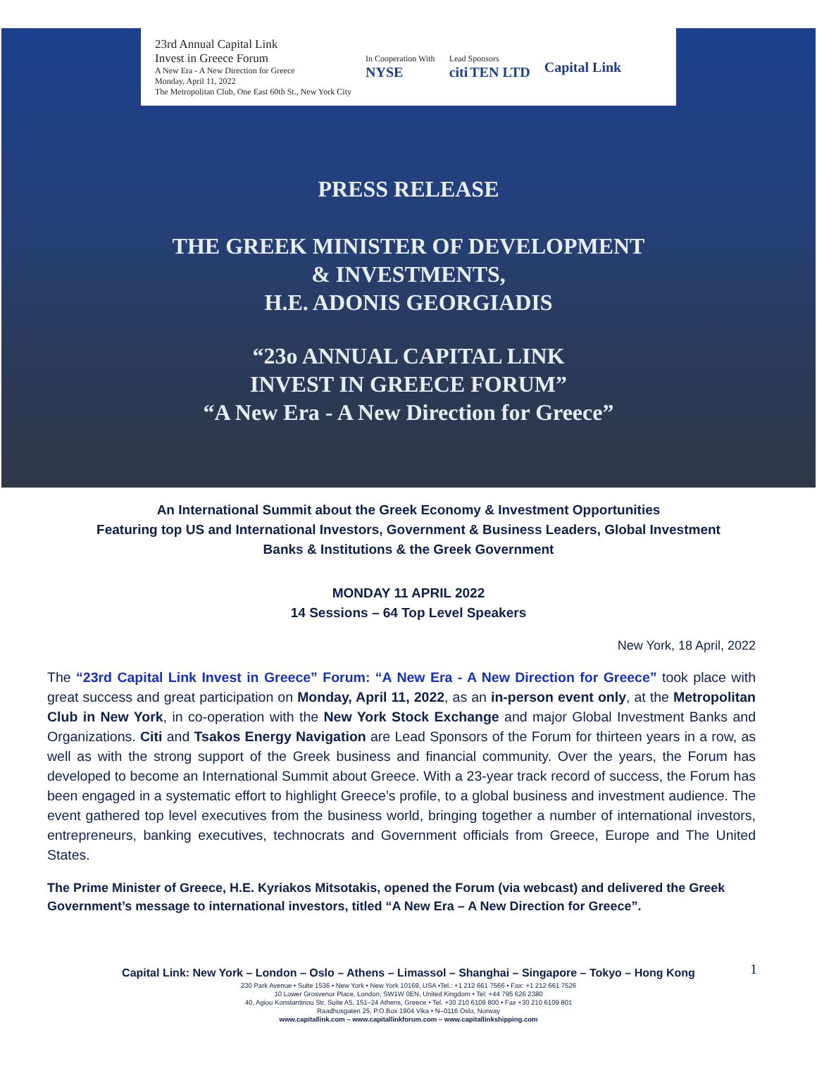23rd Annual Capital Link
Invest in Greece Forum
A New Era - A New Direction for Greece
Monday, April 11, 2022
The Metropolitan Club, One East 60th St., New York City
In Cooperation With
NYSE
Lead Sponsors
citi TEN LTD
Capital Link
PRESS RELEASE
THE GREEK MINISTER OF DEVELOPMENT
& INVESTMENTS,
H.E. ADONIS GEORGIADIS
“23o ANNUAL CAPITAL LINK
INVEST IN GREECE FORUM”
“A New Era - A New Direction for Greece”
An International Summit about the Greek Economy & Investment Opportunities
Featuring top US and International Investors, Government & Business Leaders, Global Investment
Banks & Institutions & the Greek Government
MONDAY 11 APRIL 2022
14 Sessions – 64 Top Level Speakers
New York, 18 April, 2022
The “23rd Capital Link Invest in Greece” Forum: “A New Era - A New Direction for Greece” took place with great success and great participation on Monday, April 11, 2022, as an in-person event only, at the Metropolitan Club in New York, in co-operation with the New York Stock Exchange and major Global Investment Banks and Organizations. Citi and Tsakos Energy Navigation are Lead Sponsors of the Forum for thirteen years in a row, as well as with the strong support of the Greek business and financial community. Over the years, the Forum has developed to become an International Summit about Greece. With a 23-year track record of success, the Forum has been engaged in a systematic effort to highlight Greece’s profile, to a global business and investment audience. The event gathered top level executives from the business world, bringing together a number of international investors, entrepreneurs, banking executives, technocrats and Government officials from Greece, Europe and The United States.
The Prime Minister of Greece, H.E. Kyriakos Mitsotakis, opened the Forum (via webcast) and delivered the Greek Government’s message to international investors, titled “A New Era – A New Direction for Greece”.
1
Capital Link: New York – London – Oslo – Athens – Limassol – Shanghai – Singapore – Tokyo – Hong Kong
230 Park Avenue • Suite 1536 • New York • New York 10169, USA •Tel.: +1 212 661 7566 • Fax: +1 212 661 7526
10 Lower Grosvenor Place, London, SW1W 0EN, United Kingdom • Tel: +44 795 626 2380
40, Agiou Konstantinou Str, Suite A5, 151–24 Athens, Greece • Tel. +30 210 6109 800 • Fax +30 210 6109 801
Raadhusgaten 25, P.O.Box 1904 Vika • N–0116 Oslo, Norway
www.capitallink.com – www.capitallinkforum.com – www.capitallinkshipping.com